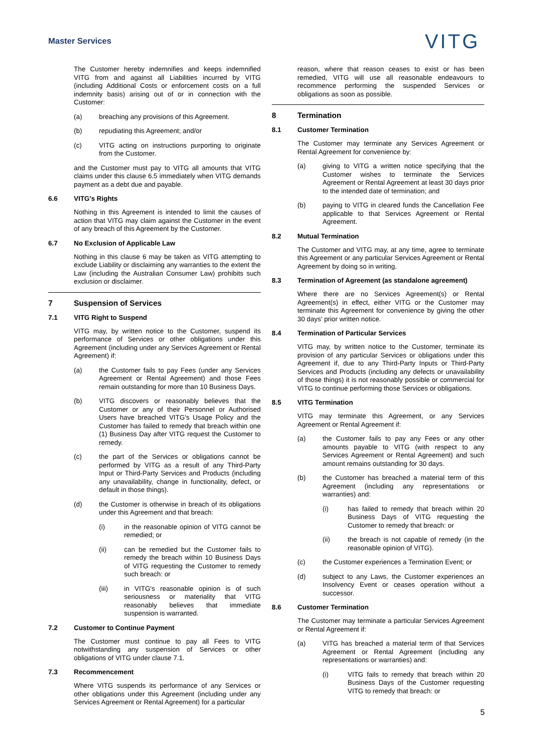Master Services
VITG
The Customer hereby indemnifies and keeps indemnified VITG from and against all Liabilities incurred by VITG (including Additional Costs or enforcement costs on a full indemnity basis) arising out of or in connection with the Customer:
(a)
breaching any provisions of this Agreement.
(b)
repudiating this Agreement; and/or
(c)
VITG acting on instructions purporting to originate from the Customer.
and the Customer must pay to VITG all amounts that VITG claims under this clause 6.5 immediately when VITG demands payment as a debt due and payable.
6.6 VITG's Rights
Nothing in this Agreement is intended to limit the causes of action that VITG may claim against the Customer in the event of any breach of this Agreement by the Customer.
6.7 No Exclusion of Applicable Law
Nothing in this clause 6 may be taken as VITG attempting to exclude Liability or disclaiming any warranties to the extent the Law (including the Australian Consumer Law) prohibits such exclusion or disclaimer.
7 Suspension of Services
7.1 VITG Right to Suspend
VITG may, by written notice to the Customer, suspend its performance of Services or other obligations under this Agreement (including under any Services Agreement or Rental Agreement) if:
(a)
the Customer fails to pay Fees (under any Services Agreement or Rental Agreement) and those Fees remain outstanding for more than 10 Business Days.
(b)
VITG discovers or reasonably believes that the Customer or any of their Personnel or Authorised Users have breached VITG's Usage Policy and the Customer has failed to remedy that breach within one (1) Business Day after VITG request the Customer to remedy.
(c)
the part of the Services or obligations cannot be performed by VITG as a result of any Third-Party Input or Third-Party Services and Products (including any unavailability, change in functionality, defect, or default in those things).
(d)
the Customer is otherwise in breach of its obligations under this Agreement and that breach:
(i)
in the reasonable opinion of VITG cannot be remedied; or
(ii)
can be remedied but the Customer fails to remedy the breach within 10 Business Days of VITG requesting the Customer to remedy such breach: or
(iii)
in VITG's reasonable opinion is of such seriousness or materiality that VITG reasonably believes that immediate suspension is warranted.
7.2 Customer to Continue Payment
The Customer must continue to pay all Fees to VITG notwithstanding any suspension of Services or other obligations of VITG under clause 7.1.
7.3 Recommencement
Where VITG suspends its performance of any Services or other obligations under this Agreement (including under any Services Agreement or Rental Agreement) for a particular
reason, where that reason ceases to exist or has been remedied, VITG will use all reasonable endeavours to recommence performing the suspended Services or obligations as soon as possible.
8 Termination
8.1 Customer Termination
The Customer may terminate any Services Agreement or Rental Agreement for convenience by:
(a)
giving to VITG a written notice specifying that the Customer wishes to terminate the Services Agreement or Rental Agreement at least 30 days prior to the intended date of termination; and
(b)
paying to VITG in cleared funds the Cancellation Fee applicable to that Services Agreement or Rental Agreement.
8.2 Mutual Termination
The Customer and VITG may, at any time, agree to terminate this Agreement or any particular Services Agreement or Rental Agreement by doing so in writing.
8.3 Termination of Agreement (as standalone agreement)
Where there are no Services Agreement(s) or Rental Agreement(s) in effect, either VITG or the Customer may terminate this Agreement for convenience by giving the other 30 days' prior written notice.
8.4 Termination of Particular Services
VITG may, by written notice to the Customer, terminate its provision of any particular Services or obligations under this Agreement if, due to any Third-Party Inputs or Third-Party Services and Products (including any defects or unavailability of those things) it is not reasonably possible or commercial for VITG to continue performing those Services or obligations.
8.5 VITG Termination
VITG may terminate this Agreement, or any Services Agreement or Rental Agreement if:
(a)
the Customer fails to pay any Fees or any other amounts payable to VITG (with respect to any Services Agreement or Rental Agreement) and such amount remains outstanding for 30 days.
(b)
the Customer has breached a material term of this Agreement (including any representations or warranties) and:
(i)
has failed to remedy that breach within 20 Business Days of VITG requesting the Customer to remedy that breach: or
(ii)
the breach is not capable of remedy (in the reasonable opinion of VITG).
(c)
the Customer experiences a Termination Event; or
(d)
subject to any Laws, the Customer experiences an Insolvency Event or ceases operation without a successor.
8.6 Customer Termination
The Customer may terminate a particular Services Agreement or Rental Agreement if:
(a)
VITG has breached a material term of that Services Agreement or Rental Agreement (including any representations or warranties) and:
(i)
VITG fails to remedy that breach within 20 Business Days of the Customer requesting VITG to remedy that breach: or
5